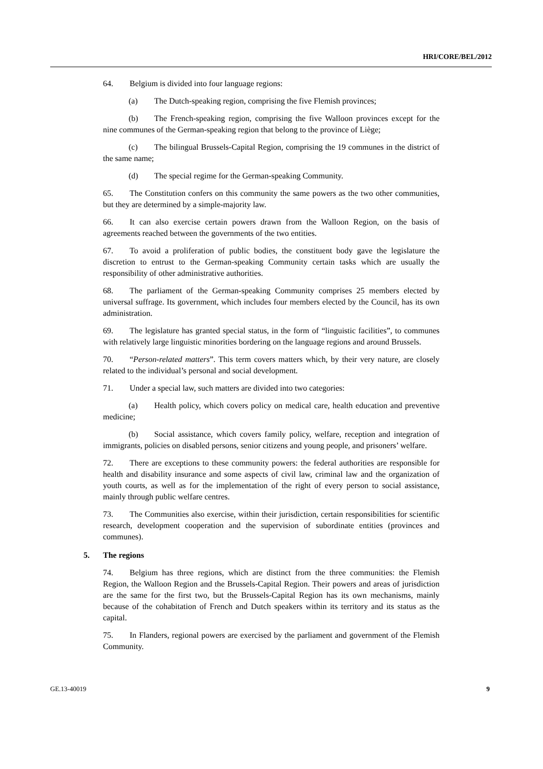HRI/CORE/BEL/2012
64. Belgium is divided into four language regions:
(a) The Dutch-speaking region, comprising the five Flemish provinces;
(b) The French-speaking region, comprising the five Walloon provinces except for the nine communes of the German-speaking region that belong to the province of Liège;
(c) The bilingual Brussels-Capital Region, comprising the 19 communes in the district of the same name;
(d) The special regime for the German-speaking Community.
65. The Constitution confers on this community the same powers as the two other communities, but they are determined by a simple-majority law.
66. It can also exercise certain powers drawn from the Walloon Region, on the basis of agreements reached between the governments of the two entities.
67. To avoid a proliferation of public bodies, the constituent body gave the legislature the discretion to entrust to the German-speaking Community certain tasks which are usually the responsibility of other administrative authorities.
68. The parliament of the German-speaking Community comprises 25 members elected by universal suffrage. Its government, which includes four members elected by the Council, has its own administration.
69. The legislature has granted special status, in the form of “linguistic facilities”, to communes with relatively large linguistic minorities bordering on the language regions and around Brussels.
70. “Person-related matters”. This term covers matters which, by their very nature, are closely related to the individual’s personal and social development.
71. Under a special law, such matters are divided into two categories:
(a) Health policy, which covers policy on medical care, health education and preventive medicine;
(b) Social assistance, which covers family policy, welfare, reception and integration of immigrants, policies on disabled persons, senior citizens and young people, and prisoners’ welfare.
72. There are exceptions to these community powers: the federal authorities are responsible for health and disability insurance and some aspects of civil law, criminal law and the organization of youth courts, as well as for the implementation of the right of every person to social assistance, mainly through public welfare centres.
73. The Communities also exercise, within their jurisdiction, certain responsibilities for scientific research, development cooperation and the supervision of subordinate entities (provinces and communes).
5. The regions
74. Belgium has three regions, which are distinct from the three communities: the Flemish Region, the Walloon Region and the Brussels-Capital Region. Their powers and areas of jurisdiction are the same for the first two, but the Brussels-Capital Region has its own mechanisms, mainly because of the cohabitation of French and Dutch speakers within its territory and its status as the capital.
75. In Flanders, regional powers are exercised by the parliament and government of the Flemish Community.
GE.13-40019 9